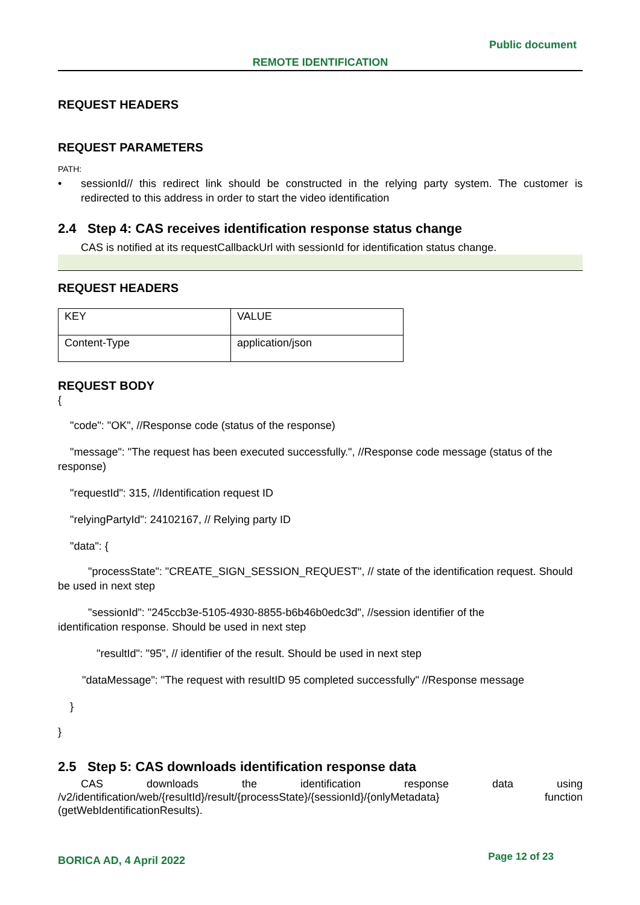Public document
REMOTE IDENTIFICATION
REQUEST HEADERS
REQUEST PARAMETERS
PATH:
• sessionId// this redirect link should be constructed in the relying party system. The customer is redirected to this address in order to start the video identification
2.4 Step 4: CAS receives identification response status change
CAS is notified at its requestCallbackUrl with sessionId for identification status change.
REQUEST HEADERS
| KEY | VALUE |
| Content-Type | application/json |
REQUEST BODY
{
"code": "OK", //Response code (status of the response)
"message": "The request has been executed successfully.", //Response code message (status of the response)
"requestId": 315, //Identification request ID
"relyingPartyId": 24102167, // Relying party ID
"data": {
"processState": "CREATE_SIGN_SESSION_REQUEST", // state of the identification request. Should be used in next step
"sessionId": "245ccb3e-5105-4930-8855-b6b46b0edc3d", //session identifier of the
identification response. Should be used in next step
"resultId": "95", // identifier of the result. Should be used in next step
"dataMessage": "The request with resultID 95 completed successfully" //Response message
}
}
2.5 Step 5: CAS downloads identification response data
CAS downloads the identification response data using
/v2/identification/web/{resultId}/result/{processState}/{sessionId}/{onlyMetadata} function
(getWebIdentificationResults).
BORICA AD, 4 April 2022 Page 12 of 23